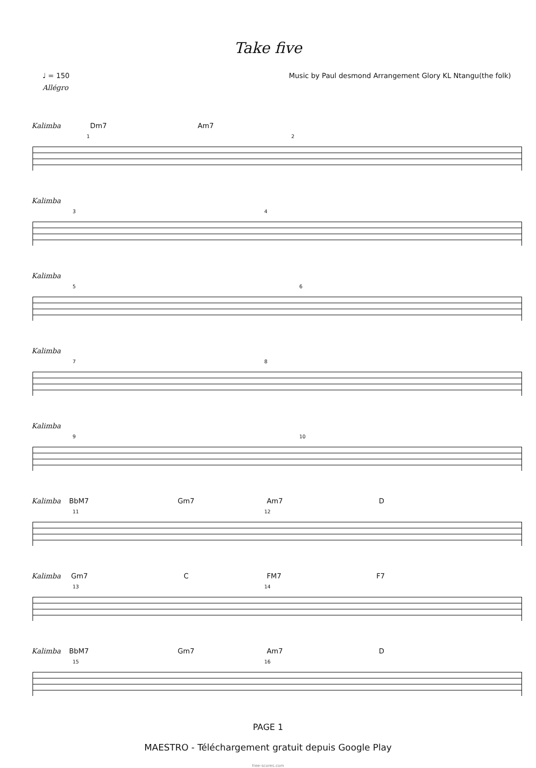Take five
♩ = 150
Allégro
Music by Paul desmond Arrangement Glory KL Ntangu(the folk)
Kalimba Dm7 Am7
1 2
Kalimba
3 4
Kalimba
5 6
Kalimba
7 8
Kalimba
9 10
Kalimba BbM7 Gm7 Am7 D
11 12
Kalimba Gm7 C FM7 F7
13 14
Kalimba BbM7 Gm7 Am7 D
15 16
PAGE 1
MAESTRO - Téléchargement gratuit depuis Google Play
free-scores.com